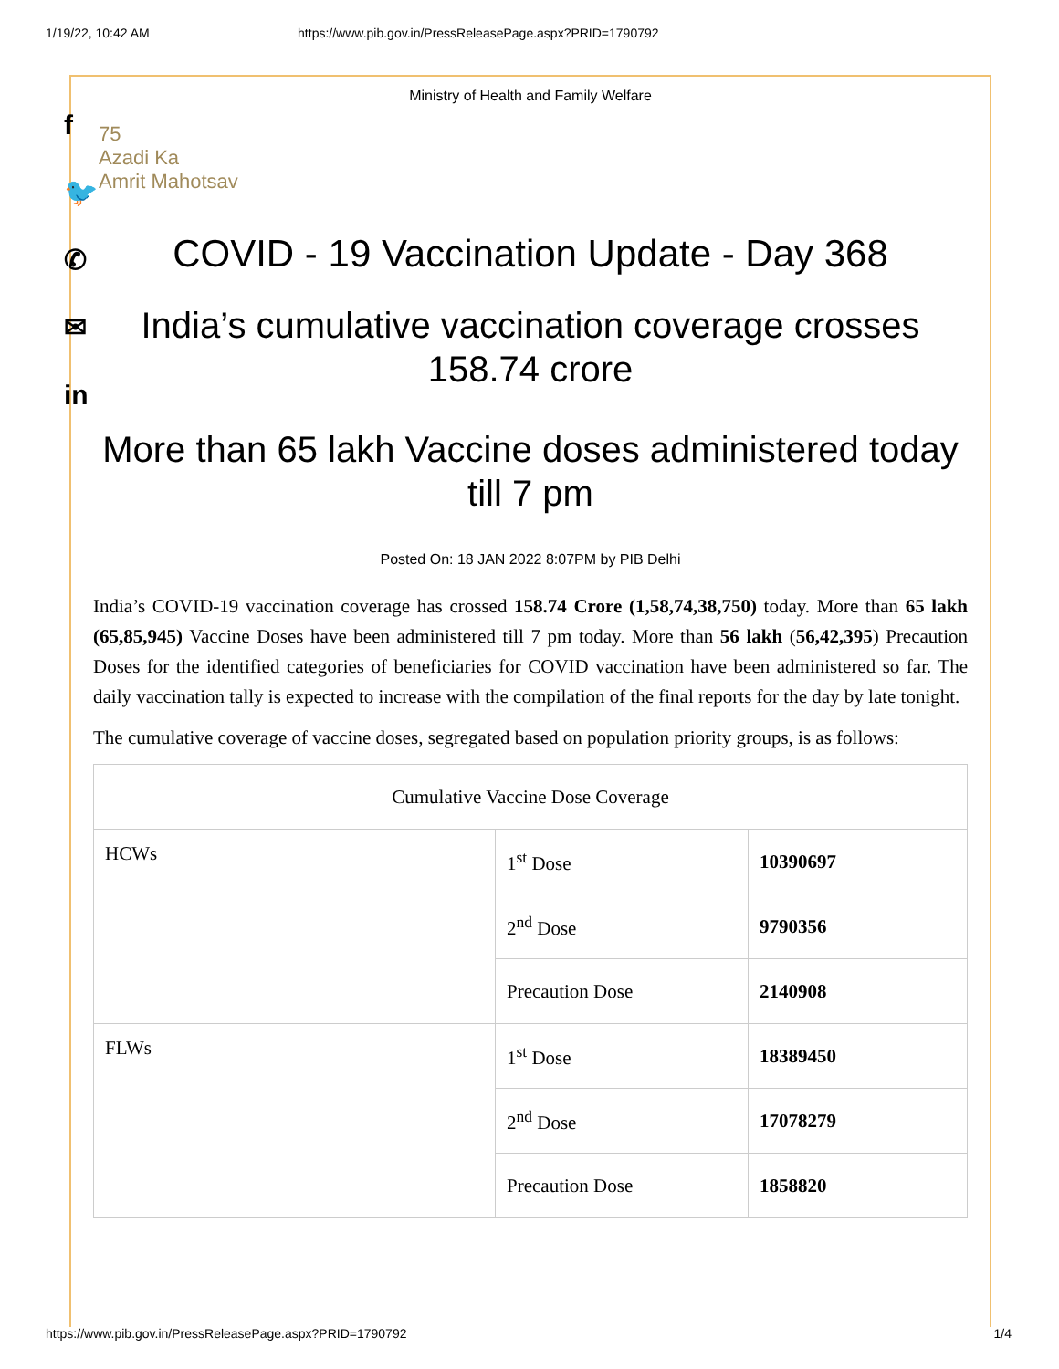1/19/22, 10:42 AM https://www.pib.gov.in/PressReleasePage.aspx?PRID=1790792
f
🐦
✆
✉
in
Ministry of Health and Family Welfare
75
Azadi Ka
Amrit Mahotsav
COVID - 19 Vaccination Update - Day 368
India’s cumulative vaccination coverage crosses 158.74 crore
More than 65 lakh Vaccine doses administered today till 7 pm
Posted On: 18 JAN 2022 8:07PM by PIB Delhi
India’s COVID-19 vaccination coverage has crossed 158.74 Crore (1,58,74,38,750) today. More than 65 lakh (65,85,945) Vaccine Doses have been administered till 7 pm today. More than 56 lakh (56,42,395) Precaution Doses for the identified categories of beneficiaries for COVID vaccination have been administered so far. The daily vaccination tally is expected to increase with the compilation of the final reports for the day by late tonight.
The cumulative coverage of vaccine doses, segregated based on population priority groups, is as follows:
| Cumulative Vaccine Dose Coverage | | |
| HCWs | 1<sup>st</sup> Dose | 10390697 |
| | 2<sup>nd</sup> Dose | 9790356 |
| | Precaution Dose | 2140908 |
| FLWs | 1<sup>st</sup> Dose | 18389450 |
| | 2<sup>nd</sup> Dose | 17078279 |
| | Precaution Dose | 1858820 |
https://www.pib.gov.in/PressReleasePage.aspx?PRID=1790792 1/4